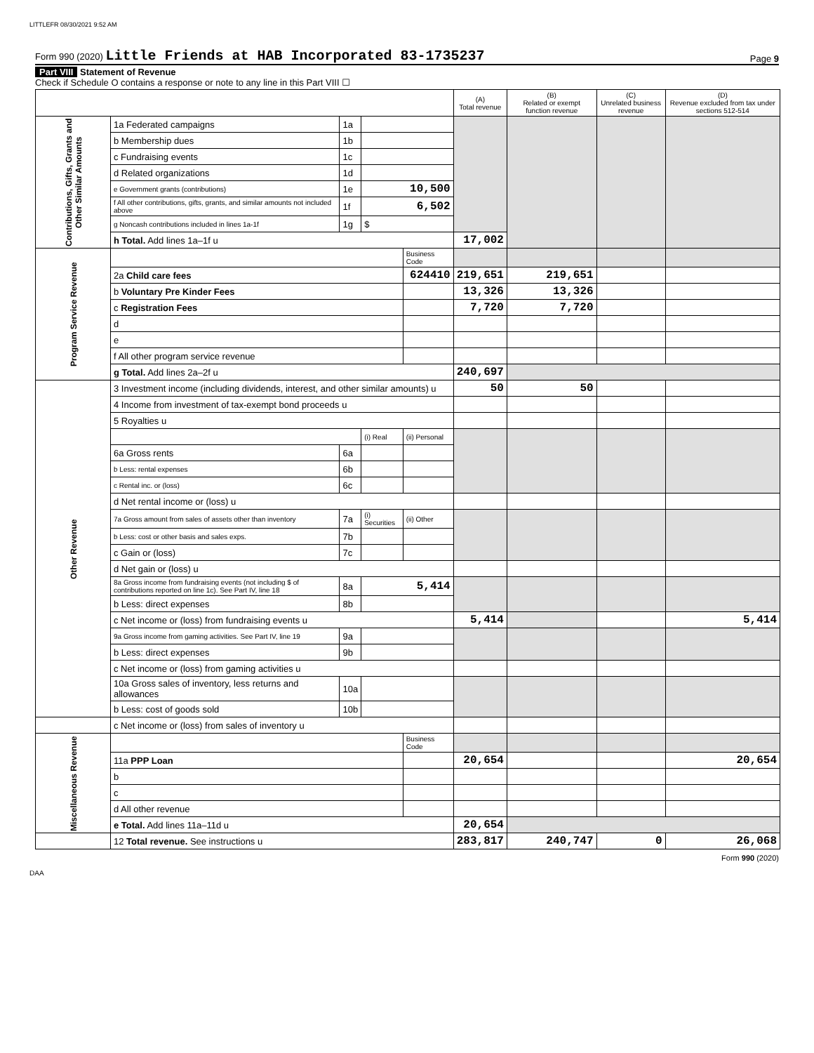LITTLEFR 08/30/2021 9:52 AM
Form 990 (2020) Little Friends at HAB Incorporated 83-1735237
Page 9
Part VIII Statement of Revenue
Check if Schedule O contains a response or note to any line in this Part VIII ☐
| | | | | | (A) Total revenue | (B) Related or exempt function revenue | (C) Unrelated business revenue | (D) Revenue excluded from tax under sections 512-514 |
| --- | --- | --- | --- | --- | --- | --- | --- | --- |
| Contributions, Gifts, Grants and Other Similar Amounts | 1a Federated campaigns | 1a | | | | | | |
| | b Membership dues | 1b | | | | | | |
| | c Fundraising events | 1c | | | | | | |
| | d Related organizations | 1d | | | | | | |
| | e Government grants (contributions) | 1e | 10,500 | | | | | |
| | f All other contributions, gifts, grants, and similar amounts not included above | 1f | 6,502 | | | | | |
| | g Noncash contributions included in lines 1a-1f | 1g | $ | | | | | |
| | h Total. Add lines 1a–1f u | | | | 17,002 | | | |
| Program Service Revenue | | | | Business Code | | | | |
| | 2a Child care fees | | | 624410 | 219,651 | 219,651 | | |
| | b Voluntary Pre Kinder Fees | | | | 13,326 | 13,326 | | |
| | c Registration Fees | | | | 7,720 | 7,720 | | |
| | d | | | | | | | |
| | e | | | | | | | |
| | f All other program service revenue | | | | | | | |
| | g Total. Add lines 2a–2f u | | | | 240,697 | | | |
| Other Revenue | 3 Investment income (including dividends, interest, and other similar amounts) u | | | | 50 | 50 | | |
| | 4 Income from investment of tax-exempt bond proceeds u | | | | | | | |
| | 5 Royalties u | | | | | | | |
| | | | (i) Real | (ii) Personal | | | | |
| | 6a Gross rents | 6a | | | | | | |
| | b Less: rental expenses | 6b | | | | | | |
| | c Rental inc. or (loss) | 6c | | | | | | |
| | d Net rental income or (loss) u | | | | | | | |
| | 7a Gross amount from sales of assets other than inventory | 7a | (i) Securities | (ii) Other | | | | |
| | b Less: cost or other basis and sales exps. | 7b | | | | | | |
| | c Gain or (loss) | 7c | | | | | | |
| | d Net gain or (loss) u | | | | | | | |
| | 8a Gross income from fundraising events (not including $ of contributions reported on line 1c). See Part IV, line 18 | 8a | 5,414 | | | | | |
| | b Less: direct expenses | 8b | | | | | | |
| | c Net income or (loss) from fundraising events u | | | | 5,414 | | | 5,414 |
| | 9a Gross income from gaming activities. See Part IV, line 19 | 9a | | | | | | |
| | b Less: direct expenses | 9b | | | | | | |
| | c Net income or (loss) from gaming activities u | | | | | | | |
| | 10a Gross sales of inventory, less returns and allowances | 10a | | | | | | |
| | b Less: cost of goods sold | 10b | | | | | | |
| | c Net income or (loss) from sales of inventory u | | | | | | | |
| Miscellaneous Revenue | | | | Business Code | | | | |
| | 11a PPP Loan | | | | 20,654 | | | 20,654 |
| | b | | | | | | | |
| | c | | | | | | | |
| | d All other revenue | | | | | | | |
| | e Total. Add lines 11a–11d u | | | | 20,654 | | | |
| | 12 Total revenue. See instructions u | | | | 283,817 | 240,747 | 0 | 26,068 |
Form 990 (2020)
DAA